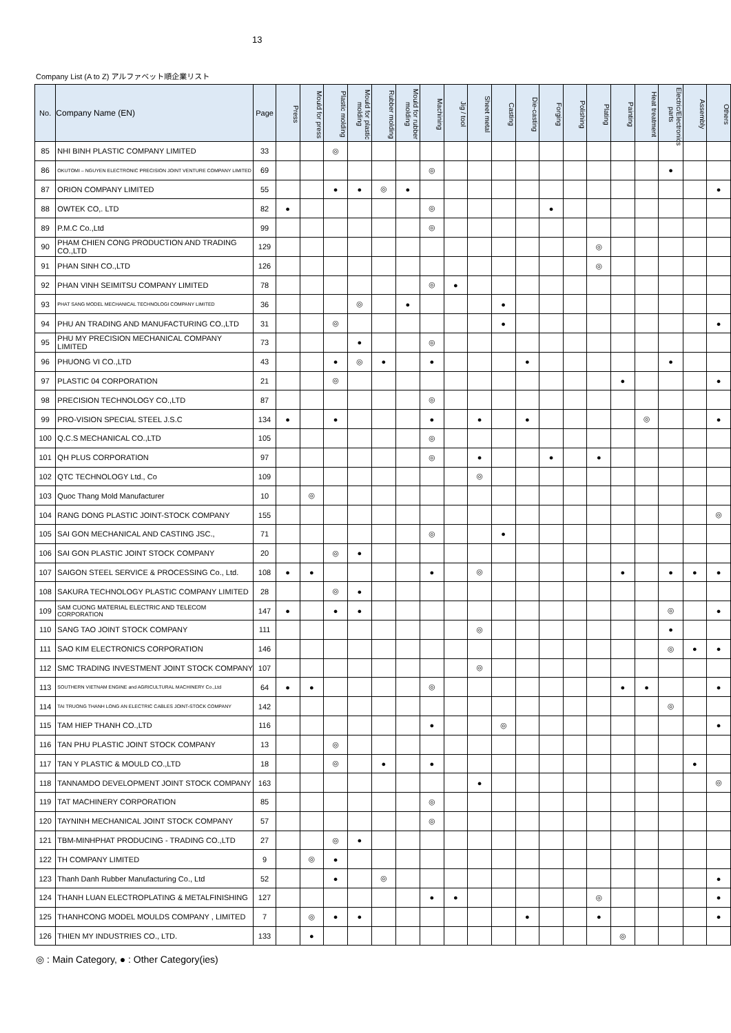13
Company List (A to Z) アルファベット順企業リスト
| No. | Company Name (EN) | Page | Press | Mould for press | Plastic molding | Mould for plastic molding | Rubber molding | Mould for rubber molding | Machining | Jig / tool | Sheet metal | Casting | Die-casting | Forging | Polishing | Plating | Painting | Heat treatment | Electric/Electronics parts | Assembly | Others |
| --- | --- | --- | --- | --- | --- | --- | --- | --- | --- | --- | --- | --- | --- | --- | --- | --- | --- | --- | --- | --- | --- |
| 85 | NHI BINH PLASTIC COMPANY LIMITED | 33 | | | ◎ | | | | | | | | | | | | | | | | |
| 86 | OKUTOMI – NGUYEN ELECTRONIC PRECISION JOINT VENTURE COMPANY LIMITED | 69 | | | | | | | ◎ | | | | | | | | | | ● | | |
| 87 | ORION COMPANY LIMITED | 55 | | | ● | ● | ◎ | ● | | | | | | | | | | | | | ● |
| 88 | OWTEK CO,. LTD | 82 | ● | | | | | | ◎ | | | | | ● | | | | | | | |
| 89 | P.M.C Co.,Ltd | 99 | | | | | | | ◎ | | | | | | | | | | | | |
| 90 | PHAM CHIEN CONG PRODUCTION AND TRADING CO.,LTD | 129 | | | | | | | | | | | | | | ◎ | | | | | |
| 91 | PHAN SINH CO.,LTD | 126 | | | | | | | | | | | | | | ◎ | | | | | |
| 92 | PHAN VINH SEIMITSU COMPANY LIMITED | 78 | | | | | | | ◎ | ● | | | | | | | | | | | |
| 93 | PHAT SANG MODEL MECHANICAL TECHNOLOGI COMPANY LIMITED | 36 | | | | ◎ | | ● | | | | ● | | | | | | | | | |
| 94 | PHU AN TRADING AND MANUFACTURING CO.,LTD | 31 | | | ◎ | | | | | | | ● | | | | | | | | | ● |
| 95 | PHU MY PRECISION MECHANICAL COMPANY LIMITED | 73 | | | | ● | | | ◎ | | | | | | | | | | | | |
| 96 | PHUONG VI CO.,LTD | 43 | | | ● | ◎ | ● | | ● | | | | ● | | | | | | ● | | |
| 97 | PLASTIC 04 CORPORATION | 21 | | | ◎ | | | | | | | | | | | | ● | | | | ● |
| 98 | PRECISION TECHNOLOGY CO.,LTD | 87 | | | | | | | ◎ | | | | | | | | | | | | |
| 99 | PRO-VISION SPECIAL STEEL J.S.C | 134 | ● | | ● | | | | ● | | ● | | ● | | | | | ◎ | | | ● |
| 100 | Q.C.S MECHANICAL CO.,LTD | 105 | | | | | | | ◎ | | | | | | | | | | | | |
| 101 | QH PLUS CORPORATION | 97 | | | | | | | ◎ | | ● | | | ● | | ● | | | | | |
| 102 | QTC TECHNOLOGY Ltd., Co | 109 | | | | | | | | | ◎ | | | | | | | | | | |
| 103 | Quoc Thang Mold Manufacturer | 10 | | ◎ | | | | | | | | | | | | | | | | | |
| 104 | RANG DONG PLASTIC JOINT-STOCK COMPANY | 155 | | | | | | | | | | | | | | | | | | | ◎ |
| 105 | SAI GON MECHANICAL AND CASTING JSC., | 71 | | | | | | | ◎ | | | ● | | | | | | | | | |
| 106 | SAI GON PLASTIC JOINT STOCK COMPANY | 20 | | | ◎ | ● | | | | | | | | | | | | | | | |
| 107 | SAIGON STEEL SERVICE & PROCESSING Co., Ltd. | 108 | ● | ● | | | | | ● | | ◎ | | | | | | ● | | ● | ● | ● |
| 108 | SAKURA TECHNOLOGY PLASTIC COMPANY LIMITED | 28 | | | ◎ | ● | | | | | | | | | | | | | | | |
| 109 | SAM CUONG MATERIAL ELECTRIC AND TELECOM CORPORATION | 147 | ● | | ● | ● | | | | | | | | | | | | | ◎ | | ● |
| 110 | SANG TAO JOINT STOCK COMPANY | 111 | | | | | | | | | ◎ | | | | | | | | ● | | |
| 111 | SAO KIM ELECTRONICS CORPORATION | 146 | | | | | | | | | | | | | | | | | ◎ | ● | ● |
| 112 | SMC TRADING INVESTMENT JOINT STOCK COMPANY | 107 | | | | | | | | | ◎ | | | | | | | | | | |
| 113 | SOUTHERN VIETNAM ENGINE and AGRICULTURAL MACHINERY Co.,Ltd | 64 | ● | ● | | | | | ◎ | | | | | | | | ● | ● | | | ● |
| 114 | TAI TRUONG THANH LONG AN ELECTRIC CABLES JOINT-STOCK COMPANY | 142 | | | | | | | | | | | | | | | | | ◎ | | |
| 115 | TAM HIEP THANH CO.,LTD | 116 | | | | | | | ● | | | ◎ | | | | | | | | | ● |
| 116 | TAN PHU PLASTIC JOINT STOCK COMPANY | 13 | | | ◎ | | | | | | | | | | | | | | | | |
| 117 | TAN Y PLASTIC & MOULD CO.,LTD | 18 | | | ◎ | | ● | | ● | | | | | | | | | | | ● | |
| 118 | TANNAMDO DEVELOPMENT JOINT STOCK COMPANY | 163 | | | | | | | | | ● | | | | | | | | | | ◎ |
| 119 | TAT MACHINERY CORPORATION | 85 | | | | | | | ◎ | | | | | | | | | | | | |
| 120 | TAYNINH MECHANICAL JOINT STOCK COMPANY | 57 | | | | | | | ◎ | | | | | | | | | | | | |
| 121 | TBM-MINHPHAT PRODUCING - TRADING CO.,LTD | 27 | | | ◎ | ● | | | | | | | | | | | | | | | |
| 122 | TH COMPANY LIMITED | 9 | | ◎ | ● | | | | | | | | | | | | | | | | |
| 123 | Thanh Danh Rubber Manufacturing Co., Ltd | 52 | | | ● | | ◎ | | | | | | | | | | | | | | ● |
| 124 | THANH LUAN ELECTROPLATING & METALFINISHING | 127 | | | | | | | ● | ● | | | | | | ◎ | | | | | ● |
| 125 | THANHCONG MODEL MOULDS COMPANY , LIMITED | 7 | | ◎ | ● | ● | | | | | | | ● | | | ● | | | | | ● |
| 126 | THIEN MY INDUSTRIES CO., LTD. | 133 | | ● | | | | | | | | | | | | | ◎ | | | | |
◎ : Main Category, ● : Other Category(ies)